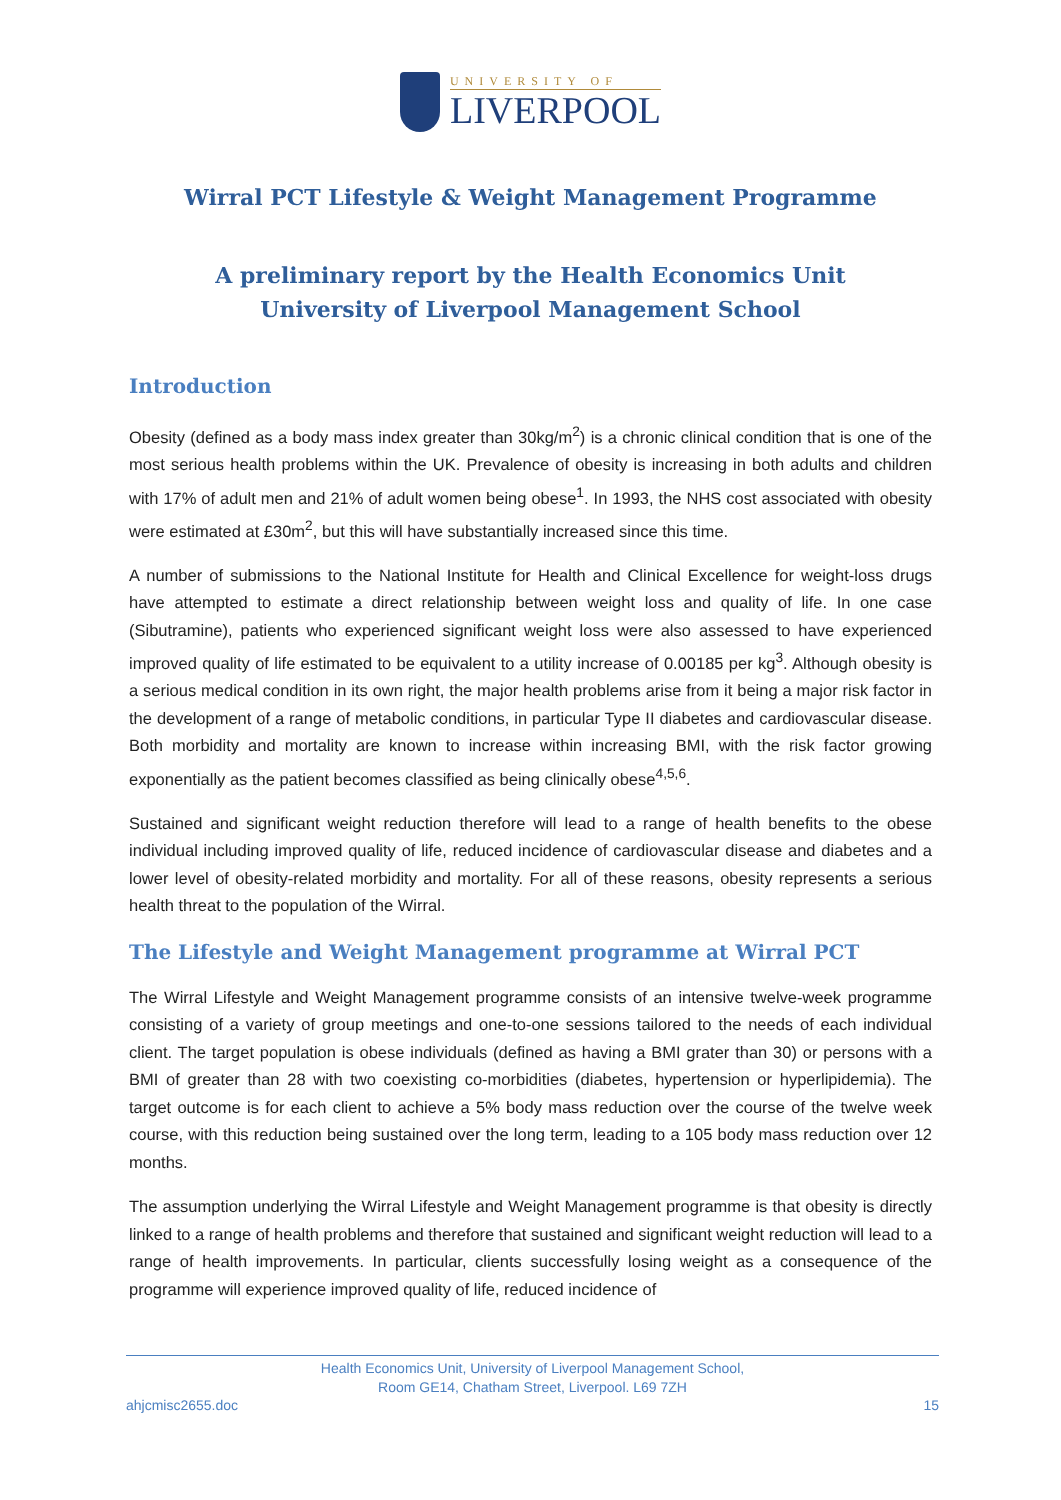UNIVERSITY OF
LIVERPOOL
Wirral PCT Lifestyle & Weight Management Programme
A preliminary report by the Health Economics Unit
University of Liverpool Management School
Introduction
Obesity (defined as a body mass index greater than 30kg/m<sup>2</sup>) is a chronic clinical condition that is one of the most serious health problems within the UK. Prevalence of obesity is increasing in both adults and children with 17% of adult men and 21% of adult women being obese<sup>1</sup>. In 1993, the NHS cost associated with obesity were estimated at £30m<sup>2</sup>, but this will have substantially increased since this time.
A number of submissions to the National Institute for Health and Clinical Excellence for weight-loss drugs have attempted to estimate a direct relationship between weight loss and quality of life. In one case (Sibutramine), patients who experienced significant weight loss were also assessed to have experienced improved quality of life estimated to be equivalent to a utility increase of 0.00185 per kg<sup>3</sup>. Although obesity is a serious medical condition in its own right, the major health problems arise from it being a major risk factor in the development of a range of metabolic conditions, in particular Type II diabetes and cardiovascular disease. Both morbidity and mortality are known to increase within increasing BMI, with the risk factor growing exponentially as the patient becomes classified as being clinically obese<sup>4,5,6</sup>.
Sustained and significant weight reduction therefore will lead to a range of health benefits to the obese individual including improved quality of life, reduced incidence of cardiovascular disease and diabetes and a lower level of obesity-related morbidity and mortality. For all of these reasons, obesity represents a serious health threat to the population of the Wirral.
The Lifestyle and Weight Management programme at Wirral PCT
The Wirral Lifestyle and Weight Management programme consists of an intensive twelve-week programme consisting of a variety of group meetings and one-to-one sessions tailored to the needs of each individual client. The target population is obese individuals (defined as having a BMI grater than 30) or persons with a BMI of greater than 28 with two coexisting co-morbidities (diabetes, hypertension or hyperlipidemia). The target outcome is for each client to achieve a 5% body mass reduction over the course of the twelve week course, with this reduction being sustained over the long term, leading to a 105 body mass reduction over 12 months.
The assumption underlying the Wirral Lifestyle and Weight Management programme is that obesity is directly linked to a range of health problems and therefore that sustained and significant weight reduction will lead to a range of health improvements. In particular, clients successfully losing weight as a consequence of the programme will experience improved quality of life, reduced incidence of
Health Economics Unit, University of Liverpool Management School,
Room GE14, Chatham Street, Liverpool. L69 7ZH
ahjcmisc2655.doc 15